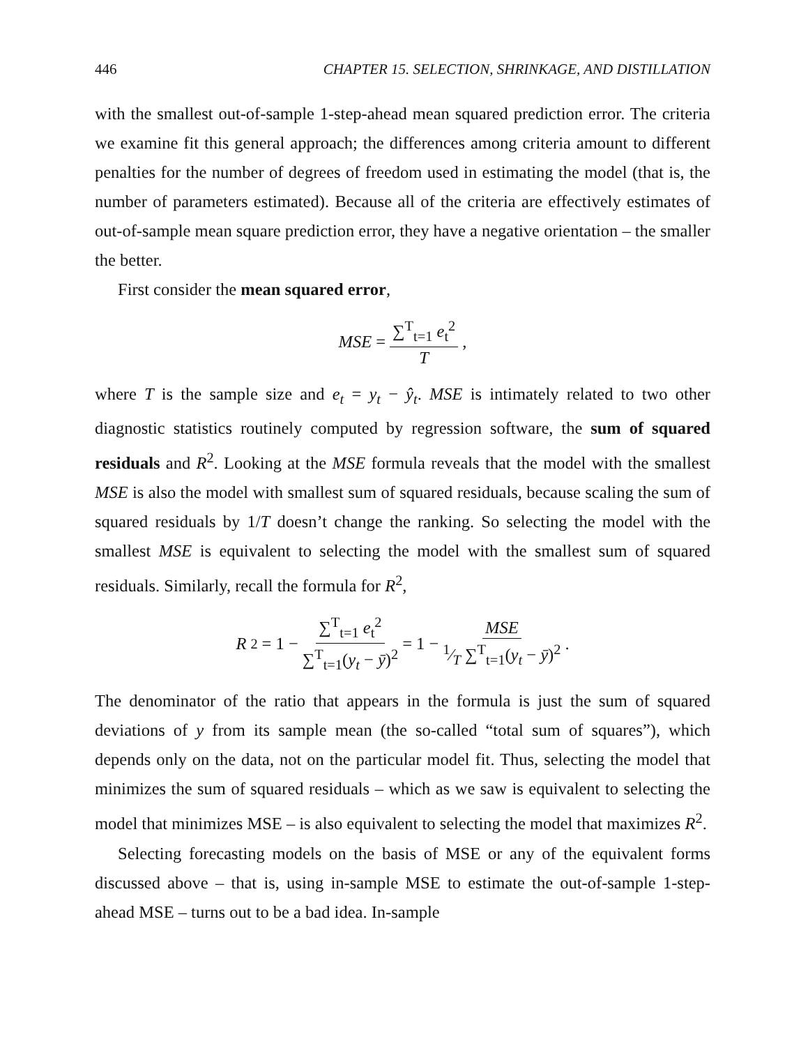446 CHAPTER 15. SELECTION, SHRINKAGE, AND DISTILLATION
with the smallest out-of-sample 1-step-ahead mean squared prediction error. The criteria we examine fit this general approach; the differences among criteria amount to different penalties for the number of degrees of freedom used in estimating the model (that is, the number of parameters estimated). Because all of the criteria are effectively estimates of out-of-sample mean square prediction error, they have a negative orientation – the smaller the better.
First consider the mean squared error,
MSE = ∑<sup>T</sup><sub>t=1</sub> e<sub>t</sub><sup>2</sup> T,
where T is the sample size and e<sub>t</sub> = y<sub>t</sub> − ŷ<sub>t</sub>. MSE is intimately related to two other diagnostic statistics routinely computed by regression software, the sum of squared residuals and R<sup>2</sup>. Looking at the MSE formula reveals that the model with the smallest MSE is also the model with smallest sum of squared residuals, because scaling the sum of squared residuals by 1/T doesn’t change the ranking. So selecting the model with the smallest MSE is equivalent to selecting the model with the smallest sum of squared residuals. Similarly, recall the formula for R<sup>2</sup>,
R<sup>2</sup> = 1 − ∑<sup>T</sup><sub>t=1</sub> e<sub>t</sub><sup>2</sup> ∑<sup>T</sup><sub>t=1</sub>(y<sub>t</sub> − ȳ)<sup>2</sup> = 1 − MSE 1⁄T ∑<sup>T</sup><sub>t=1</sub>(y<sub>t</sub> − ȳ)<sup>2</sup>.
The denominator of the ratio that appears in the formula is just the sum of squared deviations of y from its sample mean (the so-called “total sum of squares”), which depends only on the data, not on the particular model fit. Thus, selecting the model that minimizes the sum of squared residuals – which as we saw is equivalent to selecting the model that minimizes MSE – is also equivalent to selecting the model that maximizes R<sup>2</sup>.
Selecting forecasting models on the basis of MSE or any of the equivalent forms discussed above – that is, using in-sample MSE to estimate the out-of-sample 1-step-ahead MSE – turns out to be a bad idea. In-sample